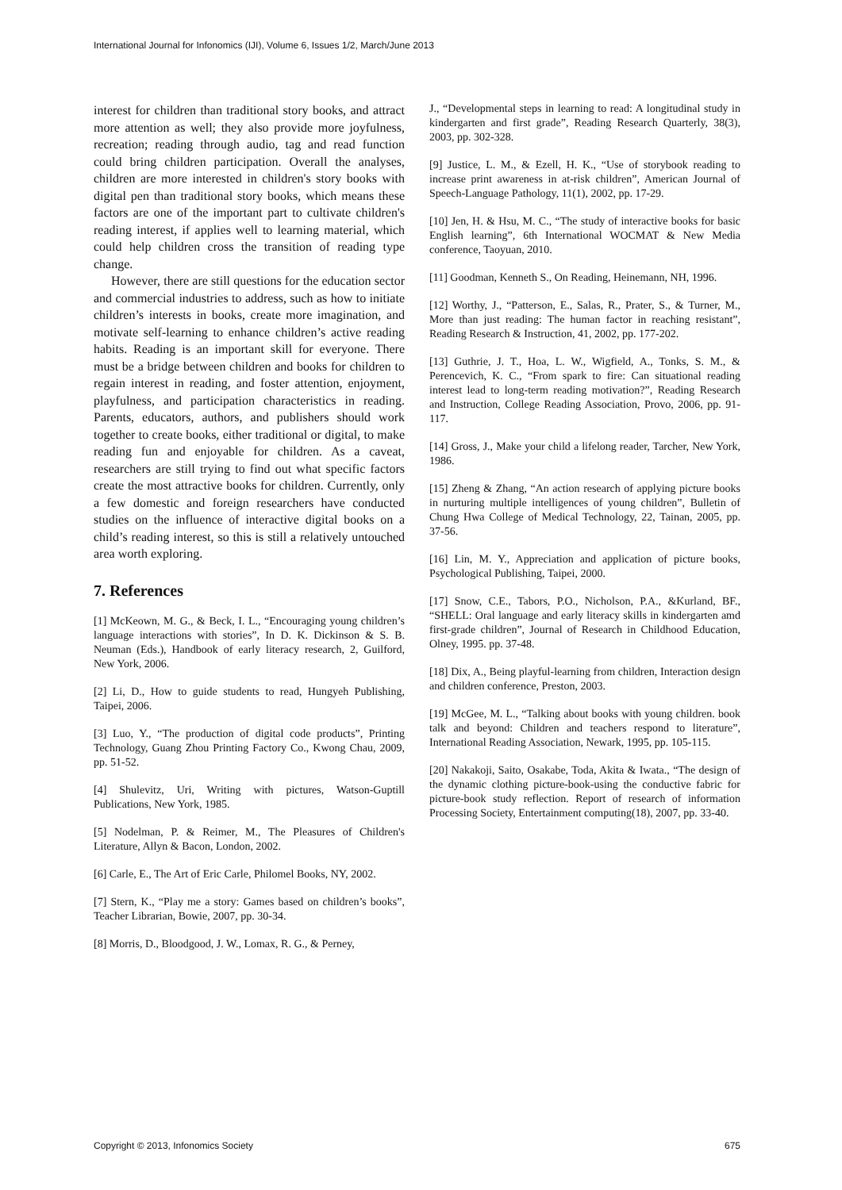International Journal for Infonomics (IJI), Volume 6, Issues 1/2, March/June 2013
interest for children than traditional story books, and attract more attention as well; they also provide more joyfulness, recreation; reading through audio, tag and read function could bring children participation. Overall the analyses, children are more interested in children's story books with digital pen than traditional story books, which means these factors are one of the important part to cultivate children's reading interest, if applies well to learning material, which could help children cross the transition of reading type change.
However, there are still questions for the education sector and commercial industries to address, such as how to initiate children’s interests in books, create more imagination, and motivate self-learning to enhance children’s active reading habits. Reading is an important skill for everyone. There must be a bridge between children and books for children to regain interest in reading, and foster attention, enjoyment, playfulness, and participation characteristics in reading. Parents, educators, authors, and publishers should work together to create books, either traditional or digital, to make reading fun and enjoyable for children. As a caveat, researchers are still trying to find out what specific factors create the most attractive books for children. Currently, only a few domestic and foreign researchers have conducted studies on the influence of interactive digital books on a child’s reading interest, so this is still a relatively untouched area worth exploring.
7. References
[1] McKeown, M. G., & Beck, I. L., “Encouraging young children’s language interactions with stories”, In D. K. Dickinson & S. B. Neuman (Eds.), Handbook of early literacy research, 2, Guilford, New York, 2006.
[2] Li, D., How to guide students to read, Hungyeh Publishing, Taipei, 2006.
[3] Luo, Y., “The production of digital code products”, Printing Technology, Guang Zhou Printing Factory Co., Kwong Chau, 2009, pp. 51-52.
[4] Shulevitz, Uri, Writing with pictures, Watson-Guptill Publications, New York, 1985.
[5] Nodelman, P. & Reimer, M., The Pleasures of Children's Literature, Allyn & Bacon, London, 2002.
[6] Carle, E., The Art of Eric Carle, Philomel Books, NY, 2002.
[7] Stern, K., “Play me a story: Games based on children’s books”, Teacher Librarian, Bowie, 2007, pp. 30-34.
[8] Morris, D., Bloodgood, J. W., Lomax, R. G., & Perney,
J., “Developmental steps in learning to read: A longitudinal study in kindergarten and first grade”, Reading Research Quarterly, 38(3), 2003, pp. 302-328.
[9] Justice, L. M., & Ezell, H. K., “Use of storybook reading to increase print awareness in at-risk children”, American Journal of Speech-Language Pathology, 11(1), 2002, pp. 17-29.
[10] Jen, H. & Hsu, M. C., “The study of interactive books for basic English learning”, 6th International WOCMAT & New Media conference, Taoyuan, 2010.
[11] Goodman, Kenneth S., On Reading, Heinemann, NH, 1996.
[12] Worthy, J., “Patterson, E., Salas, R., Prater, S., & Turner, M., More than just reading: The human factor in reaching resistant”, Reading Research & Instruction, 41, 2002, pp. 177-202.
[13] Guthrie, J. T., Hoa, L. W., Wigfield, A., Tonks, S. M., & Perencevich, K. C., “From spark to fire: Can situational reading interest lead to long-term reading motivation?”, Reading Research and Instruction, College Reading Association, Provo, 2006, pp. 91-117.
[14] Gross, J., Make your child a lifelong reader, Tarcher, New York, 1986.
[15] Zheng & Zhang, “An action research of applying picture books in nurturing multiple intelligences of young children”, Bulletin of Chung Hwa College of Medical Technology, 22, Tainan, 2005, pp. 37-56.
[16] Lin, M. Y., Appreciation and application of picture books, Psychological Publishing, Taipei, 2000.
[17] Snow, C.E., Tabors, P.O., Nicholson, P.A., &Kurland, BF., “SHELL: Oral language and early literacy skills in kindergarten amd first-grade children”, Journal of Research in Childhood Education, Olney, 1995. pp. 37-48.
[18] Dix, A., Being playful-learning from children, Interaction design and children conference, Preston, 2003.
[19] McGee, M. L., “Talking about books with young children. book talk and beyond: Children and teachers respond to literature”, International Reading Association, Newark, 1995, pp. 105-115.
[20] Nakakoji, Saito, Osakabe, Toda, Akita & Iwata., “The design of the dynamic clothing picture-book-using the conductive fabric for picture-book study reflection. Report of research of information Processing Society, Entertainment computing(18), 2007, pp. 33-40.
Copyright © 2013, Infonomics Society 675